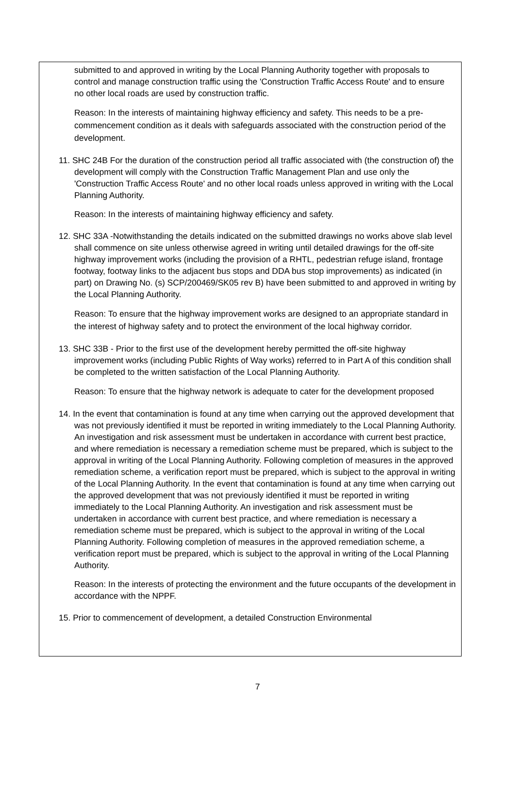submitted to and approved in writing by the Local Planning Authority together with proposals to control and manage construction traffic using the 'Construction Traffic Access Route' and to ensure no other local roads are used by construction traffic.
Reason: In the interests of maintaining highway efficiency and safety. This needs to be a pre-commencement condition as it deals with safeguards associated with the construction period of the development.
11. SHC 24B For the duration of the construction period all traffic associated with (the construction of) the development will comply with the Construction Traffic Management Plan and use only the 'Construction Traffic Access Route' and no other local roads unless approved in writing with the Local Planning Authority.
Reason: In the interests of maintaining highway efficiency and safety.
12. SHC 33A -Notwithstanding the details indicated on the submitted drawings no works above slab level shall commence on site unless otherwise agreed in writing until detailed drawings for the off-site highway improvement works (including the provision of a RHTL, pedestrian refuge island, frontage footway, footway links to the adjacent bus stops and DDA bus stop improvements) as indicated (in part) on Drawing No. (s) SCP/200469/SK05 rev B) have been submitted to and approved in writing by the Local Planning Authority.
Reason: To ensure that the highway improvement works are designed to an appropriate standard in the interest of highway safety and to protect the environment of the local highway corridor.
13. SHC 33B - Prior to the first use of the development hereby permitted the off-site highway improvement works (including Public Rights of Way works) referred to in Part A of this condition shall be completed to the written satisfaction of the Local Planning Authority.
Reason: To ensure that the highway network is adequate to cater for the development proposed
14. In the event that contamination is found at any time when carrying out the approved development that was not previously identified it must be reported in writing immediately to the Local Planning Authority. An investigation and risk assessment must be undertaken in accordance with current best practice, and where remediation is necessary a remediation scheme must be prepared, which is subject to the approval in writing of the Local Planning Authority. Following completion of measures in the approved remediation scheme, a verification report must be prepared, which is subject to the approval in writing of the Local Planning Authority. In the event that contamination is found at any time when carrying out the approved development that was not previously identified it must be reported in writing immediately to the Local Planning Authority. An investigation and risk assessment must be undertaken in accordance with current best practice, and where remediation is necessary a remediation scheme must be prepared, which is subject to the approval in writing of the Local Planning Authority. Following completion of measures in the approved remediation scheme, a verification report must be prepared, which is subject to the approval in writing of the Local Planning Authority.
Reason: In the interests of protecting the environment and the future occupants of the development in accordance with the NPPF.
15. Prior to commencement of development, a detailed Construction Environmental
7